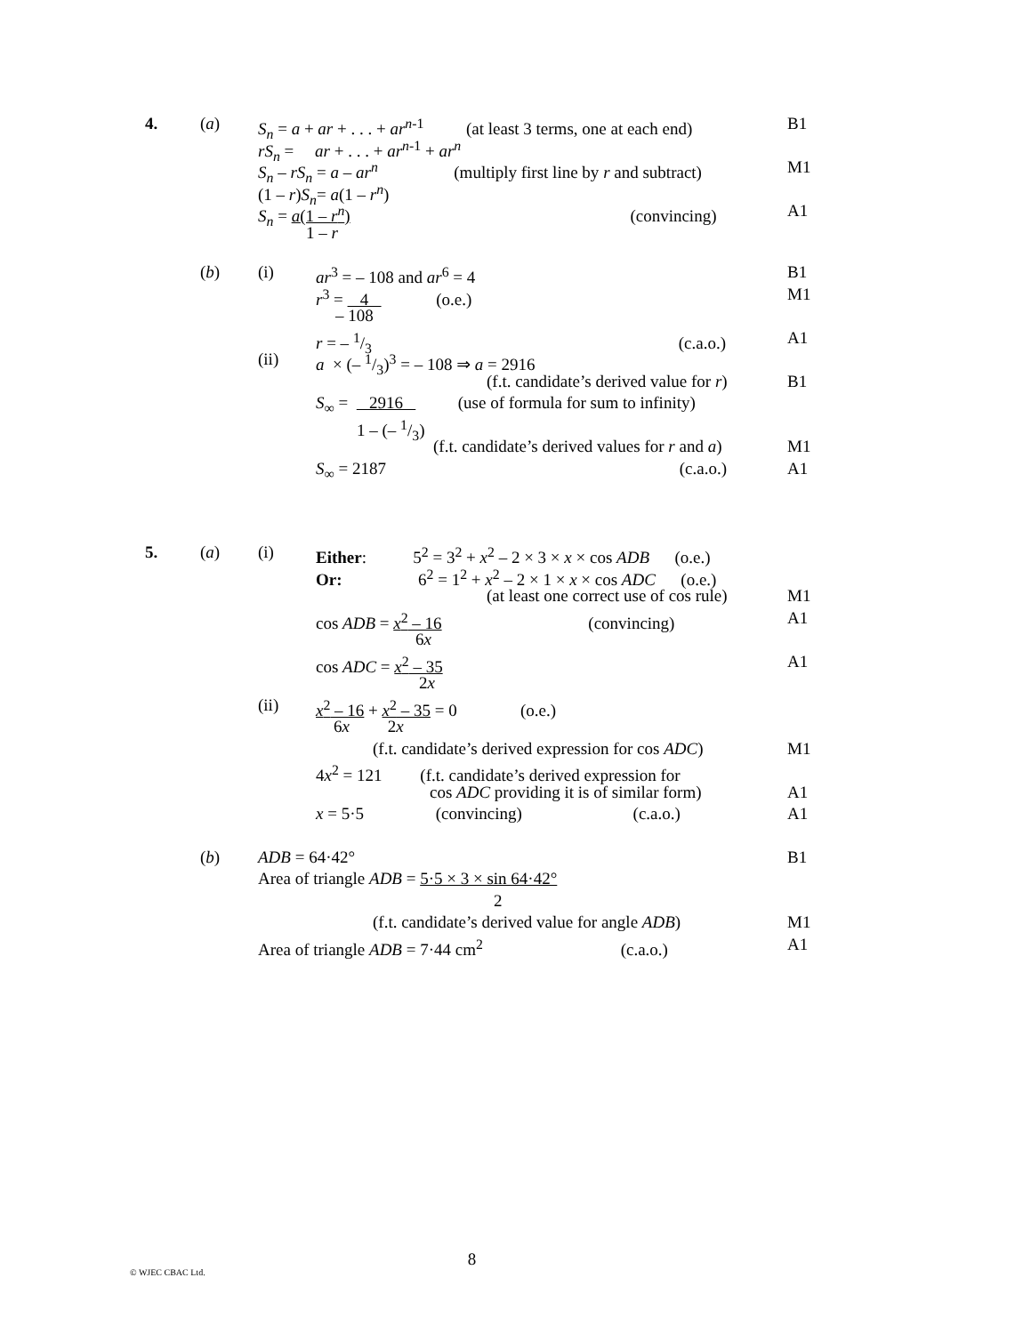4. (a) S<sub>n</sub> = a + ar + . . . + ar<sup>n</sup><sup>-1</sup> (at least 3 terms, one at each end) B1
rS<sub>n</sub> = ar + . . . + ar<sup>n</sup><sup>-1</sup> + ar<sup>n</sup>
S<sub>n</sub> – rS<sub>n</sub> = a – ar<sup>n</sup> (multiply first line by r and subtract) M1
(1 – r)S<sub>n</sub>= a(1 – r<sup>n</sup>)
S<sub>n</sub> = a(1 – r<sup>n</sup>) (convincing) A1
1 – r
(b) (i) ar<sup>3</sup> = – 108 and ar<sup>6</sup> = 4 B1
r<sup>3</sup> = 4 (o.e.) M1
– 108
r = – 1/3 (c.a.o.) A1
(ii) a × (– 1/3)<sup>3</sup> = – 108 ⇒ a = 2916
(f.t. candidate’s derived value for r) B1
S<sub>∞</sub> = 2916 (use of formula for sum to infinity)
1 – (– 1/3)
(f.t. candidate’s derived values for r and a) M1
S<sub>∞</sub> = 2187 (c.a.o.) A1
5. (a) (i) Either: 5<sup>2</sup> = 3<sup>2</sup> + x<sup>2</sup> – 2 × 3 × x × cos ADB (o.e.)
Or: 6<sup>2</sup> = 1<sup>2</sup> + x<sup>2</sup> – 2 × 1 × x × cos ADC (o.e.)
(at least one correct use of cos rule) M1
cos ADB = x<sup>2</sup> – 16 (convincing) A1
6x
cos ADC = x<sup>2</sup> – 35 A1
2x
(ii) x<sup>2</sup> – 16 + x<sup>2</sup> – 35 = 0 (o.e.)
6x 2x
(f.t. candidate’s derived expression for cos ADC) M1
4x<sup>2</sup> = 121 (f.t. candidate’s derived expression for
cos ADC providing it is of similar form) A1
x = 5·5 (convincing) (c.a.o.) A1
(b) ADB = 64·42° B1
Area of triangle ADB = 5·5 × 3 × sin 64·42°
2
(f.t. candidate’s derived value for angle ADB) M1
Area of triangle ADB = 7·44 cm<sup>2</sup> (c.a.o.) A1
8
© WJEC CBAC Ltd.